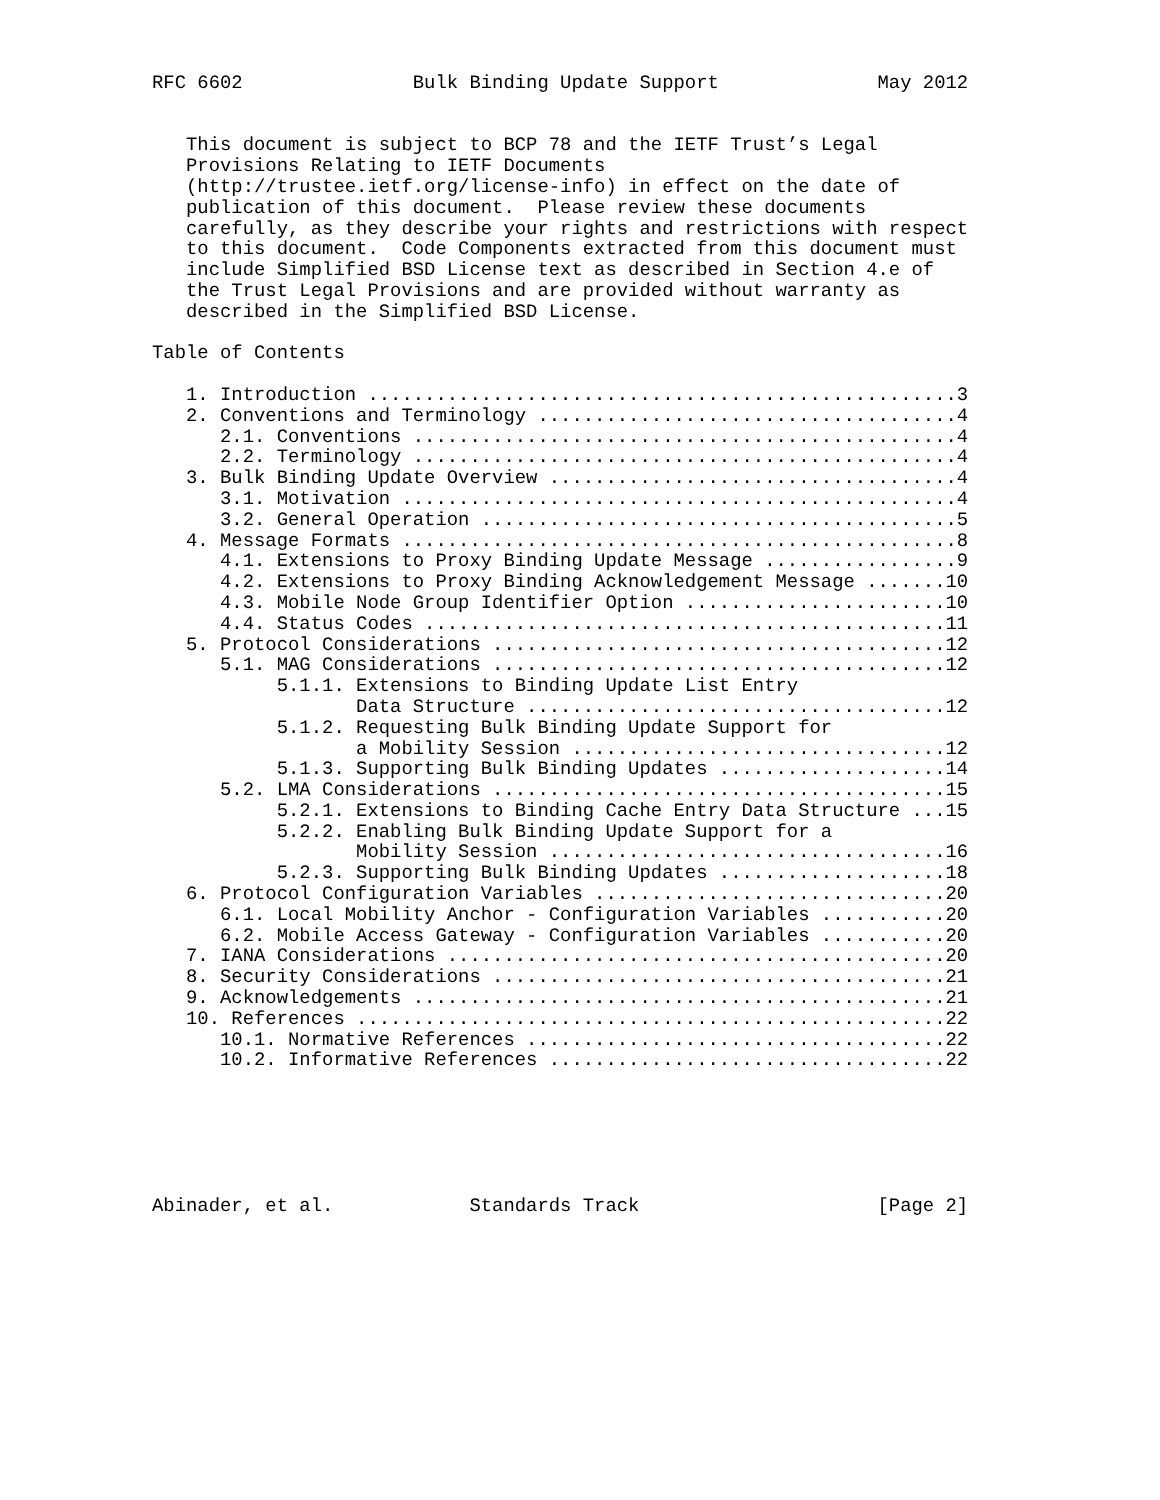RFC 6602               Bulk Binding Update Support              May 2012


   This document is subject to BCP 78 and the IETF Trust’s Legal
   Provisions Relating to IETF Documents
   (http://trustee.ietf.org/license-info) in effect on the date of
   publication of this document.  Please review these documents
   carefully, as they describe your rights and restrictions with respect
   to this document.  Code Components extracted from this document must
   include Simplified BSD License text as described in Section 4.e of
   the Trust Legal Provisions and are provided without warranty as
   described in the Simplified BSD License.

Table of Contents

   1. Introduction ....................................................3
   2. Conventions and Terminology .....................................4
      2.1. Conventions ................................................4
      2.2. Terminology ................................................4
   3. Bulk Binding Update Overview ....................................4
      3.1. Motivation .................................................4
      3.2. General Operation ..........................................5
   4. Message Formats .................................................8
      4.1. Extensions to Proxy Binding Update Message .................9
      4.2. Extensions to Proxy Binding Acknowledgement Message .......10
      4.3. Mobile Node Group Identifier Option .......................10
      4.4. Status Codes ..............................................11
   5. Protocol Considerations ........................................12
      5.1. MAG Considerations ........................................12
           5.1.1. Extensions to Binding Update List Entry
                  Data Structure .....................................12
           5.1.2. Requesting Bulk Binding Update Support for
                  a Mobility Session .................................12
           5.1.3. Supporting Bulk Binding Updates ....................14
      5.2. LMA Considerations ........................................15
           5.2.1. Extensions to Binding Cache Entry Data Structure ...15
           5.2.2. Enabling Bulk Binding Update Support for a
                  Mobility Session ...................................16
           5.2.3. Supporting Bulk Binding Updates ....................18
   6. Protocol Configuration Variables ...............................20
      6.1. Local Mobility Anchor - Configuration Variables ...........20
      6.2. Mobile Access Gateway - Configuration Variables ...........20
   7. IANA Considerations ............................................20
   8. Security Considerations ........................................21
   9. Acknowledgements ...............................................21
   10. References ....................................................22
      10.1. Normative References .....................................22
      10.2. Informative References ...................................22






Abinader, et al.            Standards Track                     [Page 2]